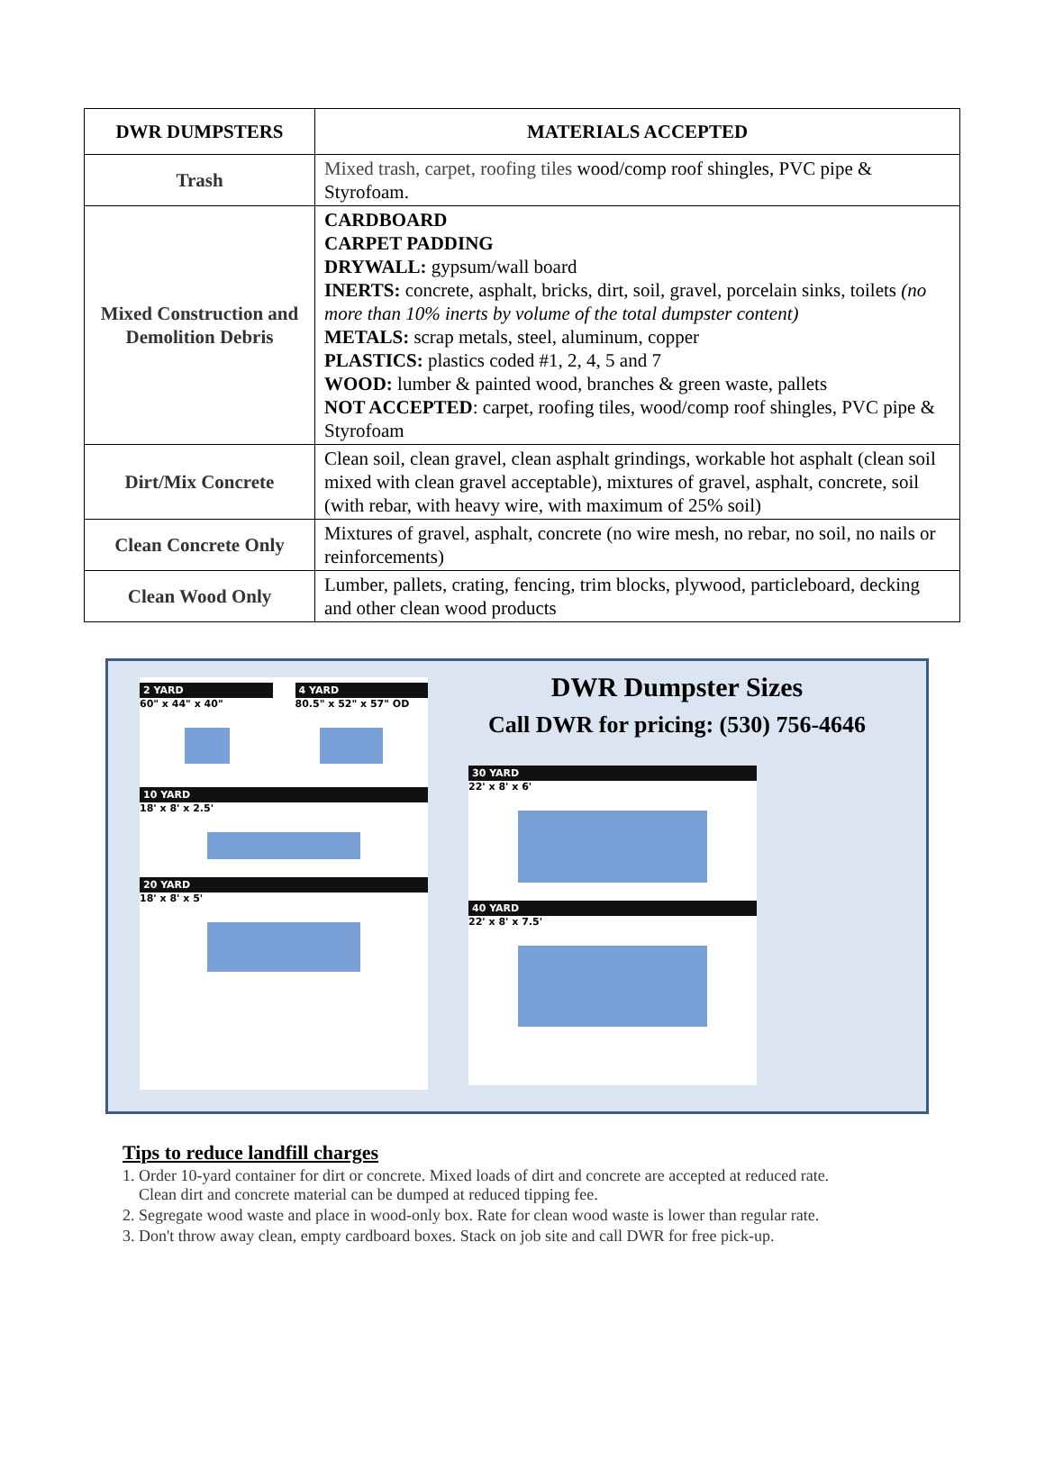| DWR DUMPSTERS | MATERIALS ACCEPTED |
| --- | --- |
| Trash | Mixed trash, carpet, roofing tiles wood/comp roof shingles, PVC pipe & Styrofoam. |
| Mixed Construction and Demolition Debris | CARDBOARD CARPET PADDING DRYWALL: gypsum/wall board INERTS: concrete, asphalt, bricks, dirt, soil, gravel, porcelain sinks, toilets (no more than 10% inerts by volume of the total dumpster content) METALS: scrap metals, steel, aluminum, copper PLASTICS: plastics coded #1, 2, 4, 5 and 7 WOOD: lumber & painted wood, branches & green waste, pallets NOT ACCEPTED : carpet, roofing tiles, wood/comp roof shingles, PVC pipe & Styrofoam |
| Dirt/Mix Concrete | Clean soil, clean gravel, clean asphalt grindings, workable hot asphalt (clean soil mixed with clean gravel acceptable), mixtures of gravel, asphalt, concrete, soil (with rebar, with heavy wire, with maximum of 25% soil) |
| Clean Concrete Only | Mixtures of gravel, asphalt, concrete (no wire mesh, no rebar, no soil, no nails or reinforcements) |
| Clean Wood Only | Lumber, pallets, crating, fencing, trim blocks, plywood, particleboard, decking and other clean wood products |
2 YARD
60" x 44" x 40"
4 YARD
80.5" x 52" x 57" OD
10 YARD
18' x 8' x 2.5'
20 YARD
18' x 8' x 5'
DWR Dumpster Sizes
Call DWR for pricing: (530) 756-4646
30 YARD
22' x 8' x 6'
40 YARD
22' x 8' x 7.5'
Tips to reduce landfill charges
1. Order 10-yard container for dirt or concrete. Mixed loads of dirt and concrete are accepted at reduced rate.
Clean dirt and concrete material can be dumped at reduced tipping fee.
2. Segregate wood waste and place in wood-only box. Rate for clean wood waste is lower than regular rate.
3. Don't throw away clean, empty cardboard boxes. Stack on job site and call DWR for free pick-up.